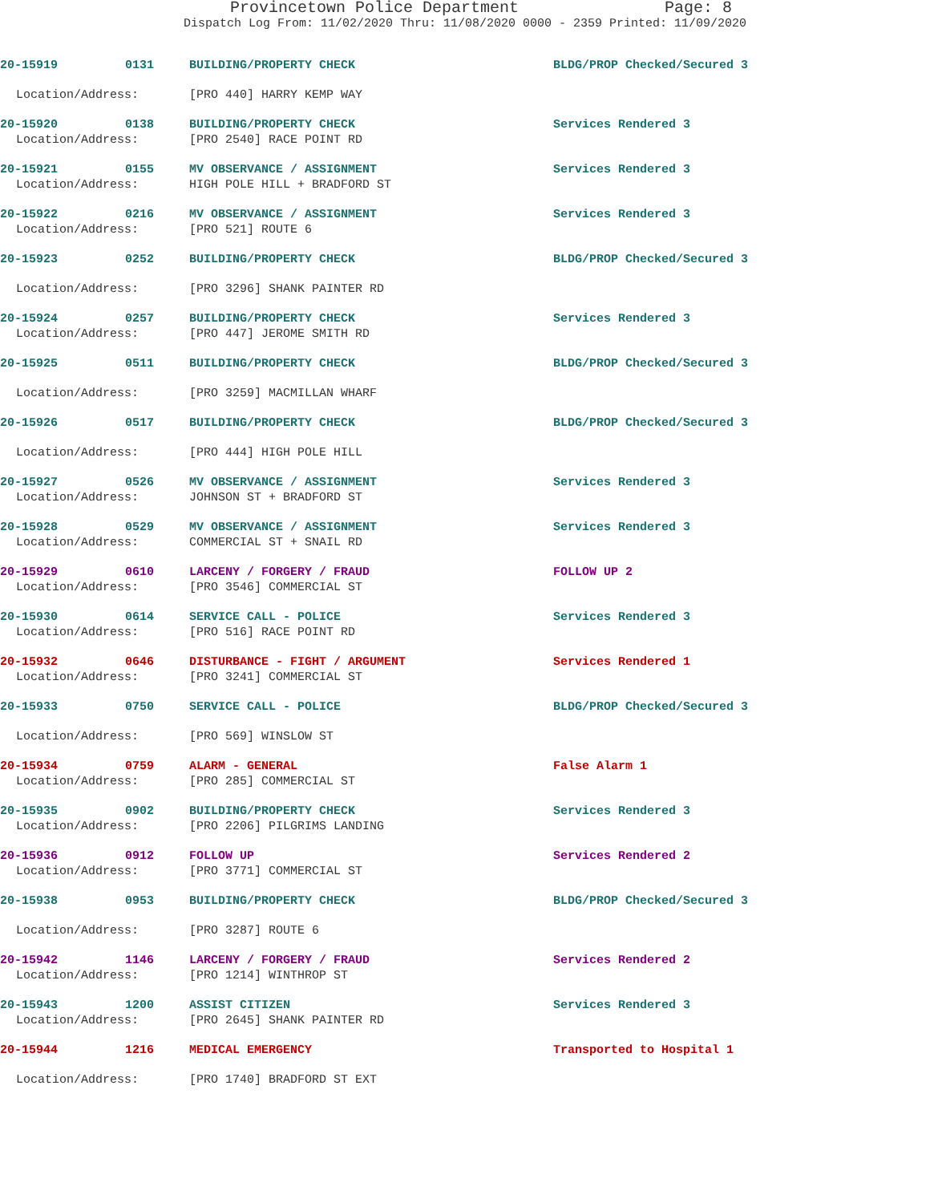Provincetown Police Department Page: 8
Dispatch Log From: 11/02/2020 Thru: 11/08/2020 0000 - 2359 Printed: 11/09/2020
20-15919 0131 BUILDING/PROPERTY CHECK BLDG/PROP Checked/Secured 3
Location/Address: [PRO 440] HARRY KEMP WAY
20-15920 0138 BUILDING/PROPERTY CHECK Services Rendered 3
Location/Address: [PRO 2540] RACE POINT RD
20-15921 0155 MV OBSERVANCE / ASSIGNMENT Services Rendered 3
Location/Address: HIGH POLE HILL + BRADFORD ST
20-15922 0216 MV OBSERVANCE / ASSIGNMENT Services Rendered 3
Location/Address: [PRO 521] ROUTE 6
20-15923 0252 BUILDING/PROPERTY CHECK BLDG/PROP Checked/Secured 3
Location/Address: [PRO 3296] SHANK PAINTER RD
20-15924 0257 BUILDING/PROPERTY CHECK Services Rendered 3
Location/Address: [PRO 447] JEROME SMITH RD
20-15925 0511 BUILDING/PROPERTY CHECK BLDG/PROP Checked/Secured 3
Location/Address: [PRO 3259] MACMILLAN WHARF
20-15926 0517 BUILDING/PROPERTY CHECK BLDG/PROP Checked/Secured 3
Location/Address: [PRO 444] HIGH POLE HILL
20-15927 0526 MV OBSERVANCE / ASSIGNMENT Services Rendered 3
Location/Address: JOHNSON ST + BRADFORD ST
20-15928 0529 MV OBSERVANCE / ASSIGNMENT Services Rendered 3
Location/Address: COMMERCIAL ST + SNAIL RD
20-15929 0610 LARCENY / FORGERY / FRAUD FOLLOW UP 2
Location/Address: [PRO 3546] COMMERCIAL ST
20-15930 0614 SERVICE CALL - POLICE Services Rendered 3
Location/Address: [PRO 516] RACE POINT RD
20-15932 0646 DISTURBANCE - FIGHT / ARGUMENT Services Rendered 1
Location/Address: [PRO 3241] COMMERCIAL ST
20-15933 0750 SERVICE CALL - POLICE BLDG/PROP Checked/Secured 3
Location/Address: [PRO 569] WINSLOW ST
20-15934 0759 ALARM - GENERAL False Alarm 1
Location/Address: [PRO 285] COMMERCIAL ST
20-15935 0902 BUILDING/PROPERTY CHECK Services Rendered 3
Location/Address: [PRO 2206] PILGRIMS LANDING
20-15936 0912 FOLLOW UP Services Rendered 2
Location/Address: [PRO 3771] COMMERCIAL ST
20-15938 0953 BUILDING/PROPERTY CHECK BLDG/PROP Checked/Secured 3
Location/Address: [PRO 3287] ROUTE 6
20-15942 1146 LARCENY / FORGERY / FRAUD Services Rendered 2
Location/Address: [PRO 1214] WINTHROP ST
20-15943 1200 ASSIST CITIZEN Services Rendered 3
Location/Address: [PRO 2645] SHANK PAINTER RD
20-15944 1216 MEDICAL EMERGENCY Transported to Hospital 1
Location/Address: [PRO 1740] BRADFORD ST EXT